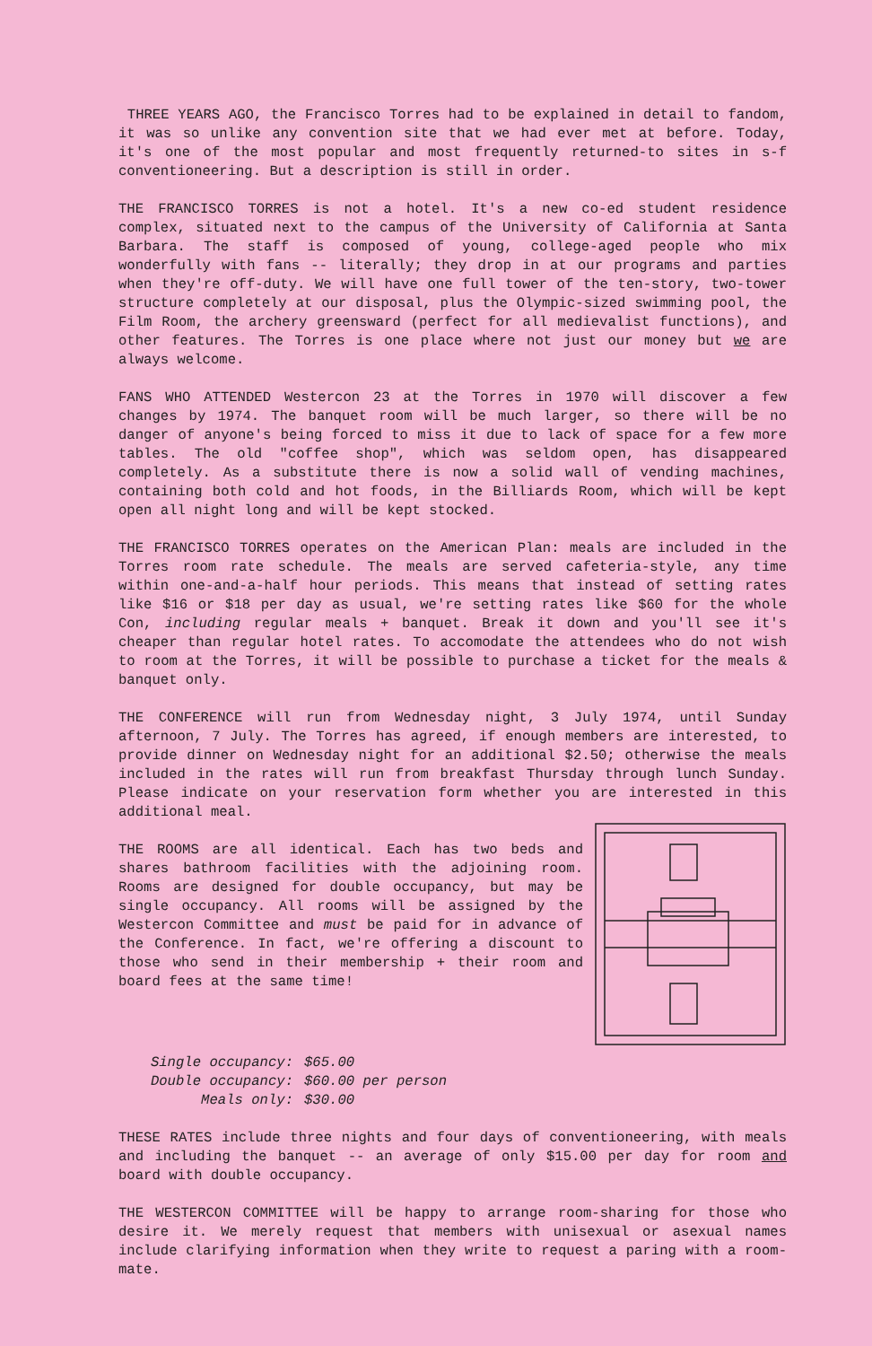THREE YEARS AGO, the Francisco Torres had to be explained in detail to fandom, it was so unlike any convention site that we had ever met at before. Today, it's one of the most popular and most frequently returned-to sites in s-f conventioneering. But a description is still in order.
THE FRANCISCO TORRES is not a hotel. It's a new co-ed student residence complex, situated next to the campus of the University of California at Santa Barbara. The staff is composed of young, college-aged people who mix wonderfully with fans -- literally; they drop in at our programs and parties when they're off-duty. We will have one full tower of the ten-story, two-tower structure completely at our disposal, plus the Olympic-sized swimming pool, the Film Room, the archery greensward (perfect for all medievalist functions), and other features. The Torres is one place where not just our money but we are always welcome.
FANS WHO ATTENDED Westercon 23 at the Torres in 1970 will discover a few changes by 1974. The banquet room will be much larger, so there will be no danger of anyone's being forced to miss it due to lack of space for a few more tables. The old "coffee shop", which was seldom open, has disappeared completely. As a substitute there is now a solid wall of vending machines, containing both cold and hot foods, in the Billiards Room, which will be kept open all night long and will be kept stocked.
THE FRANCISCO TORRES operates on the American Plan: meals are included in the Torres room rate schedule. The meals are served cafeteria-style, any time within one-and-a-half hour periods. This means that instead of setting rates like $16 or $18 per day as usual, we're setting rates like $60 for the whole Con, including regular meals + banquet. Break it down and you'll see it's cheaper than regular hotel rates. To accomodate the attendees who do not wish to room at the Torres, it will be possible to purchase a ticket for the meals & banquet only.
THE CONFERENCE will run from Wednesday night, 3 July 1974, until Sunday afternoon, 7 July. The Torres has agreed, if enough members are interested, to provide dinner on Wednesday night for an additional $2.50; otherwise the meals included in the rates will run from breakfast Thursday through lunch Sunday. Please indicate on your reservation form whether you are interested in this additional meal.
THE ROOMS are all identical. Each has two beds and shares bathroom facilities with the adjoining room. Rooms are designed for double occupancy, but may be single occupancy. All rooms will be assigned by the Westercon Committee and must be paid for in advance of the Conference. In fact, we're offering a discount to those who send in their membership + their room and board fees at the same time!
Single occupancy: $65.00
Double occupancy: $60.00 per person
Meals only: $30.00
THESE RATES include three nights and four days of conventioneering, with meals and including the banquet -- an average of only $15.00 per day for room and board with double occupancy.
THE WESTERCON COMMITTEE will be happy to arrange room-sharing for those who desire it. We merely request that members with unisexual or asexual names include clarifying information when they write to request a paring with a room-mate.